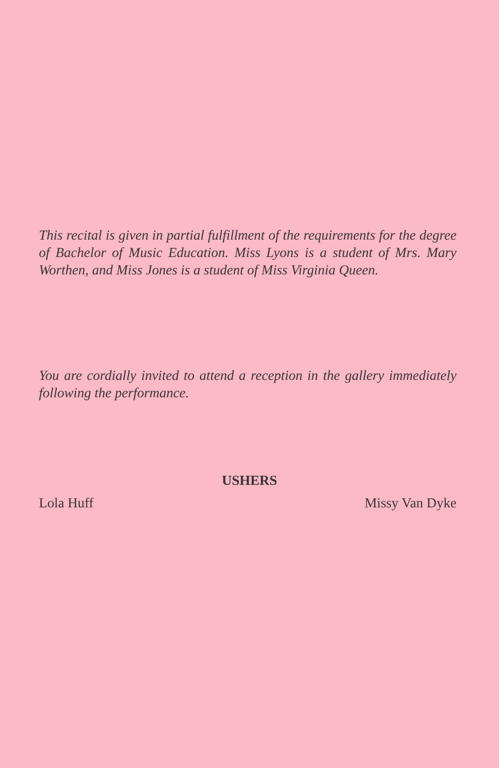This recital is given in partial fulfillment of the requirements for the degree of Bachelor of Music Education. Miss Lyons is a student of Mrs. Mary Worthen, and Miss Jones is a student of Miss Virginia Queen.
You are cordially invited to attend a reception in the gallery immediately following the performance.
USHERS
Lola Huff Missy Van Dyke